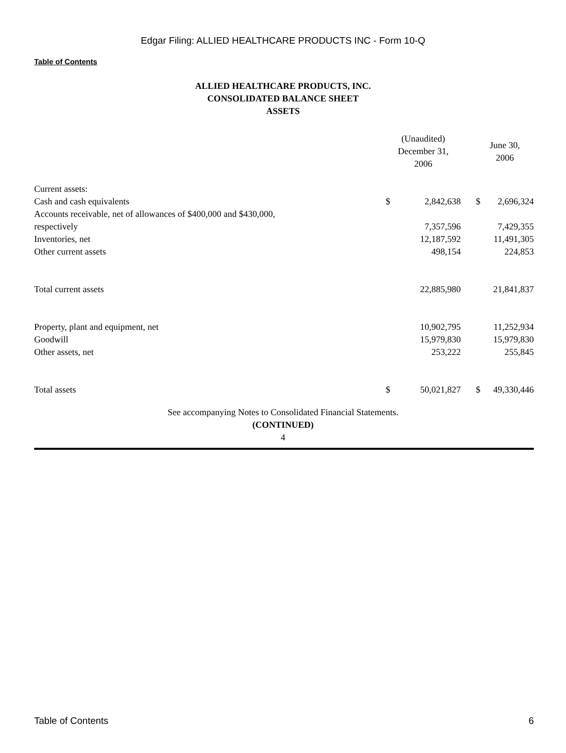Edgar Filing: ALLIED HEALTHCARE PRODUCTS INC - Form 10-Q
Table of Contents
ALLIED HEALTHCARE PRODUCTS, INC.
CONSOLIDATED BALANCE SHEET
ASSETS
| | (Unaudited) December 31, 2006 | | | June 30, 2006 | |
| --- | --- | --- | --- | --- | --- |
| Current assets: | | | | | |
| Cash and cash equivalents | $ | 2,842,638 | | $ | 2,696,324 |
| Accounts receivable, net of allowances of $400,000 and $430,000, respectively | | 7,357,596 | | | 7,429,355 |
| Inventories, net | | 12,187,592 | | | 11,491,305 |
| Other current assets | | 498,154 | | | 224,853 |
| Total current assets | | 22,885,980 | | | 21,841,837 |
| Property, plant and equipment, net | | 10,902,795 | | | 11,252,934 |
| Goodwill | | 15,979,830 | | | 15,979,830 |
| Other assets, net | | 253,222 | | | 255,845 |
| Total assets | $ | 50,021,827 | | $ | 49,330,446 |
See accompanying Notes to Consolidated Financial Statements.
(CONTINUED)
4
Table of Contents 6